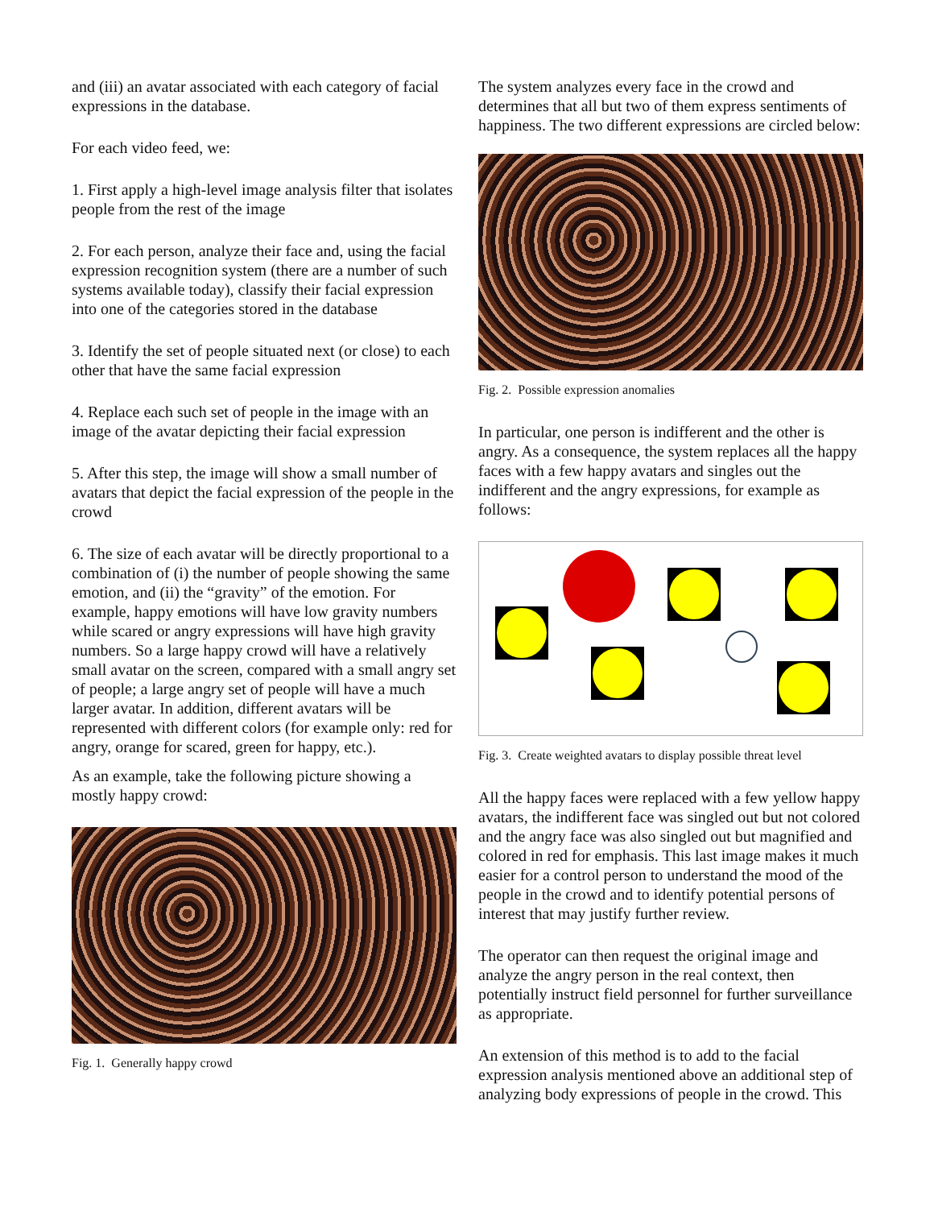and (iii) an avatar associated with each category of facial expressions in the database.
For each video feed, we:
1. First apply a high-level image analysis filter that isolates people from the rest of the image
2. For each person, analyze their face and, using the facial expression recognition system (there are a number of such systems available today), classify their facial expression into one of the categories stored in the database
3. Identify the set of people situated next (or close) to each other that have the same facial expression
4. Replace each such set of people in the image with an image of the avatar depicting their facial expression
5. After this step, the image will show a small number of avatars that depict the facial expression of the people in the crowd
6. The size of each avatar will be directly proportional to a combination of (i) the number of people showing the same emotion, and (ii) the “gravity” of the emotion. For example, happy emotions will have low gravity numbers while scared or angry expressions will have high gravity numbers. So a large happy crowd will have a relatively small avatar on the screen, compared with a small angry set of people; a large angry set of people will have a much larger avatar. In addition, different avatars will be represented with different colors (for example only: red for angry, orange for scared, green for happy, etc.).
As an example, take the following picture showing a mostly happy crowd:
Fig. 1. Generally happy crowd
The system analyzes every face in the crowd and determines that all but two of them express sentiments of happiness. The two different expressions are circled below:
Fig. 2. Possible expression anomalies
In particular, one person is indifferent and the other is angry. As a consequence, the system replaces all the happy faces with a few happy avatars and singles out the indifferent and the angry expressions, for example as follows:
Fig. 3. Create weighted avatars to display possible threat level
All the happy faces were replaced with a few yellow happy avatars, the indifferent face was singled out but not colored and the angry face was also singled out but magnified and colored in red for emphasis. This last image makes it much easier for a control person to understand the mood of the people in the crowd and to identify potential persons of interest that may justify further review.
The operator can then request the original image and analyze the angry person in the real context, then potentially instruct field personnel for further surveillance as appropriate.
An extension of this method is to add to the facial expression analysis mentioned above an additional step of analyzing body expressions of people in the crowd. This